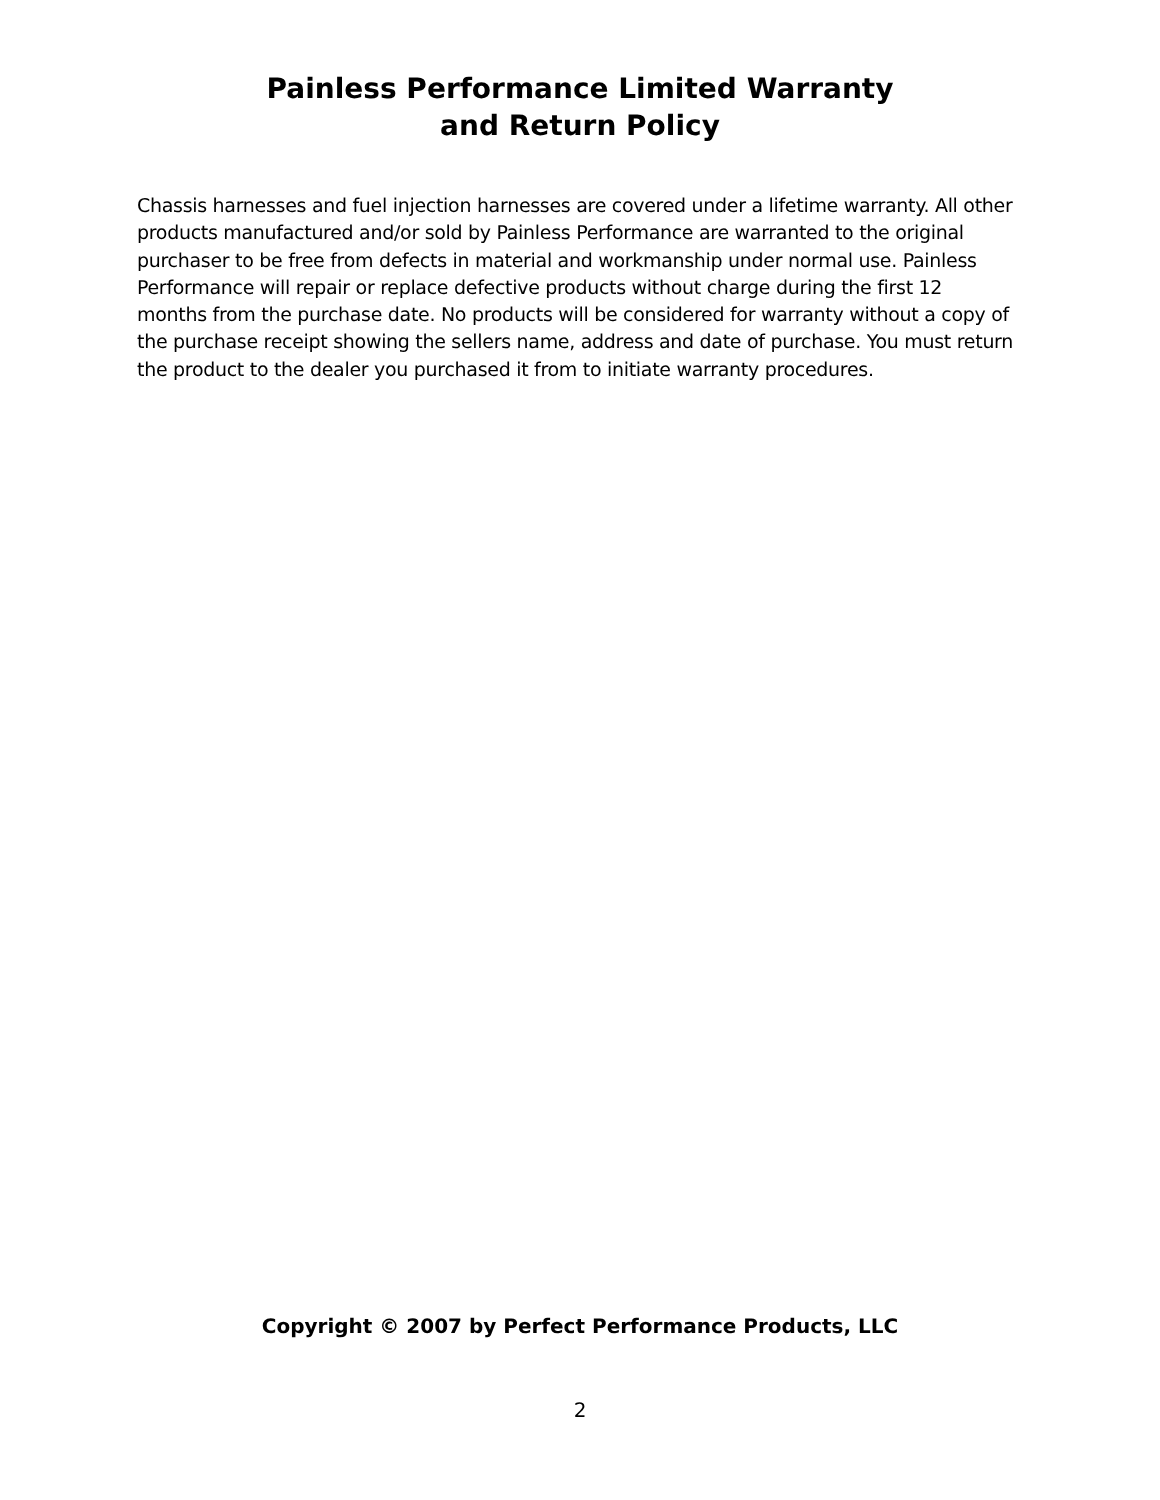Painless Performance Limited Warranty
and Return Policy
Chassis harnesses and fuel injection harnesses are covered under a lifetime warranty. All other products manufactured and/or sold by Painless Performance are warranted to the original purchaser to be free from defects in material and workmanship under normal use. Painless Performance will repair or replace defective products without charge during the first 12 months from the purchase date. No products will be considered for warranty without a copy of the purchase receipt showing the sellers name, address and date of purchase. You must return the product to the dealer you purchased it from to initiate warranty procedures.
Copyright © 2007 by Perfect Performance Products, LLC
2